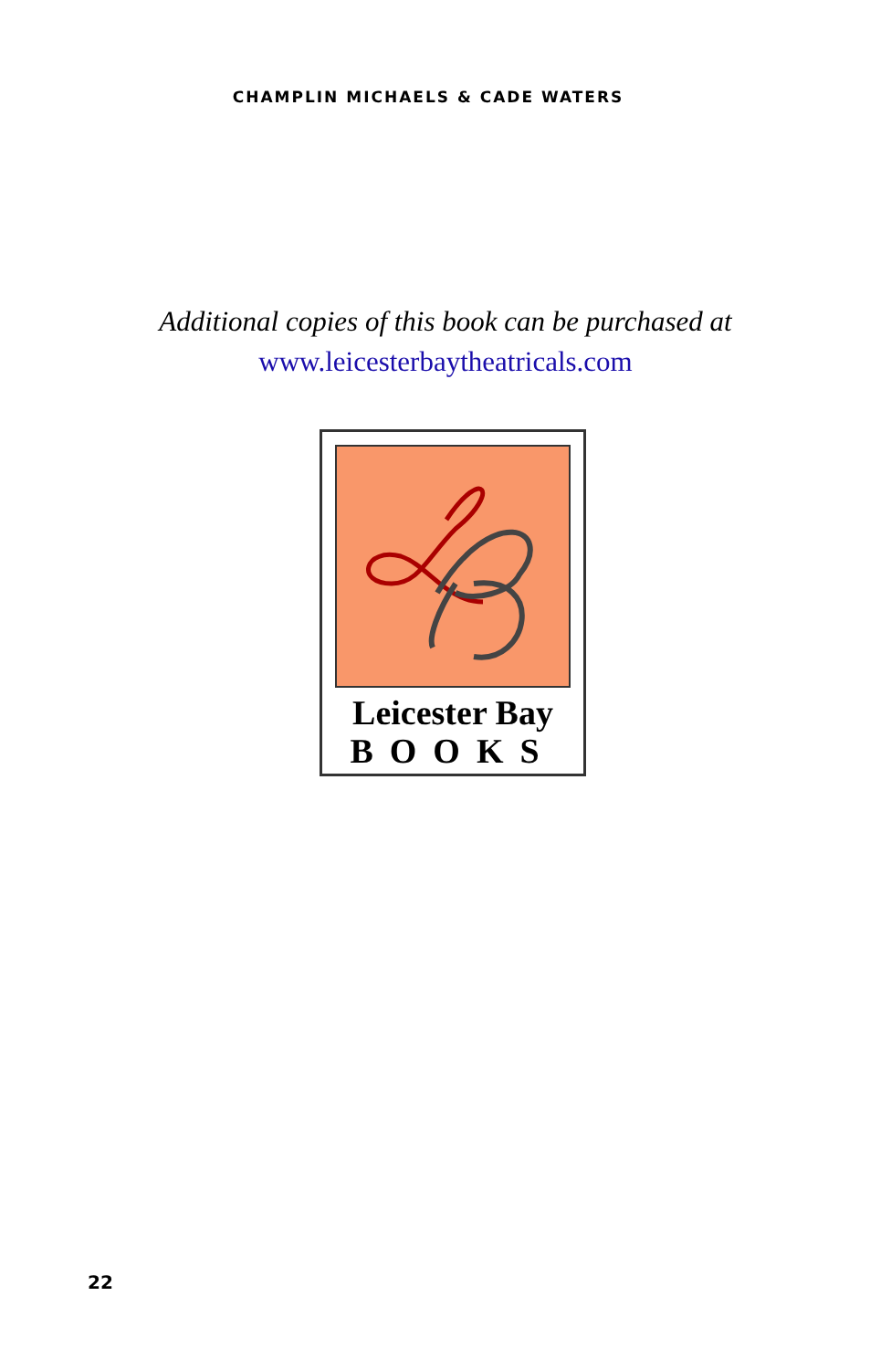CHAMPLIN MICHAELS & CADE WATERS
Additional copies of this book can be purchased at
www.leicesterbaytheatricals.com
Leicester Bay
BOOKS
22